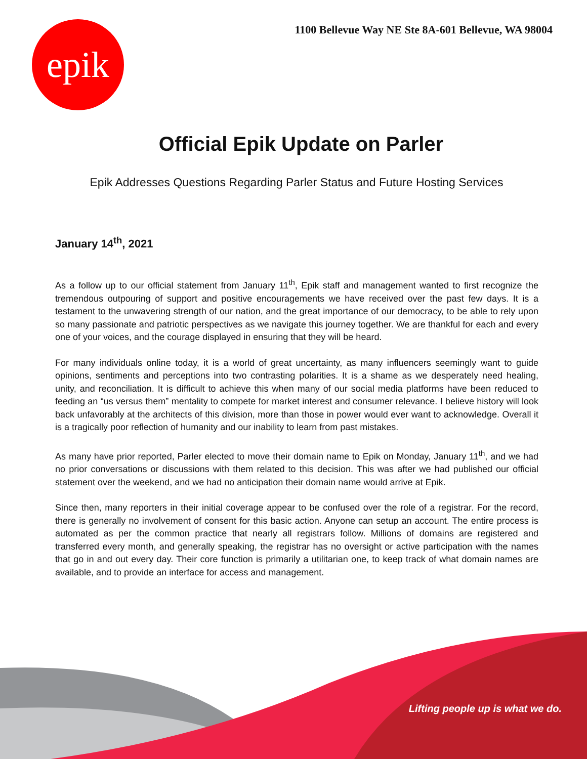1100 Bellevue Way NE Ste 8A-601 Bellevue, WA 98004
epik
Official Epik Update on Parler
Epik Addresses Questions Regarding Parler Status and Future Hosting Services
January 14<sup>th</sup>, 2021
As a follow up to our official statement from January 11<sup>th</sup>, Epik staff and management wanted to first recognize the tremendous outpouring of support and positive encouragements we have received over the past few days. It is a testament to the unwavering strength of our nation, and the great importance of our democracy, to be able to rely upon so many passionate and patriotic perspectives as we navigate this journey together. We are thankful for each and every one of your voices, and the courage displayed in ensuring that they will be heard.
For many individuals online today, it is a world of great uncertainty, as many influencers seemingly want to guide opinions, sentiments and perceptions into two contrasting polarities. It is a shame as we desperately need healing, unity, and reconciliation. It is difficult to achieve this when many of our social media platforms have been reduced to feeding an “us versus them” mentality to compete for market interest and consumer relevance. I believe history will look back unfavorably at the architects of this division, more than those in power would ever want to acknowledge. Overall it is a tragically poor reflection of humanity and our inability to learn from past mistakes.
As many have prior reported, Parler elected to move their domain name to Epik on Monday, January 11<sup>th</sup>, and we had no prior conversations or discussions with them related to this decision. This was after we had published our official statement over the weekend, and we had no anticipation their domain name would arrive at Epik.
Since then, many reporters in their initial coverage appear to be confused over the role of a registrar. For the record, there is generally no involvement of consent for this basic action. Anyone can setup an account. The entire process is automated as per the common practice that nearly all registrars follow. Millions of domains are registered and transferred every month, and generally speaking, the registrar has no oversight or active participation with the names that go in and out every day. Their core function is primarily a utilitarian one, to keep track of what domain names are available, and to provide an interface for access and management.
Lifting people up is what we do.